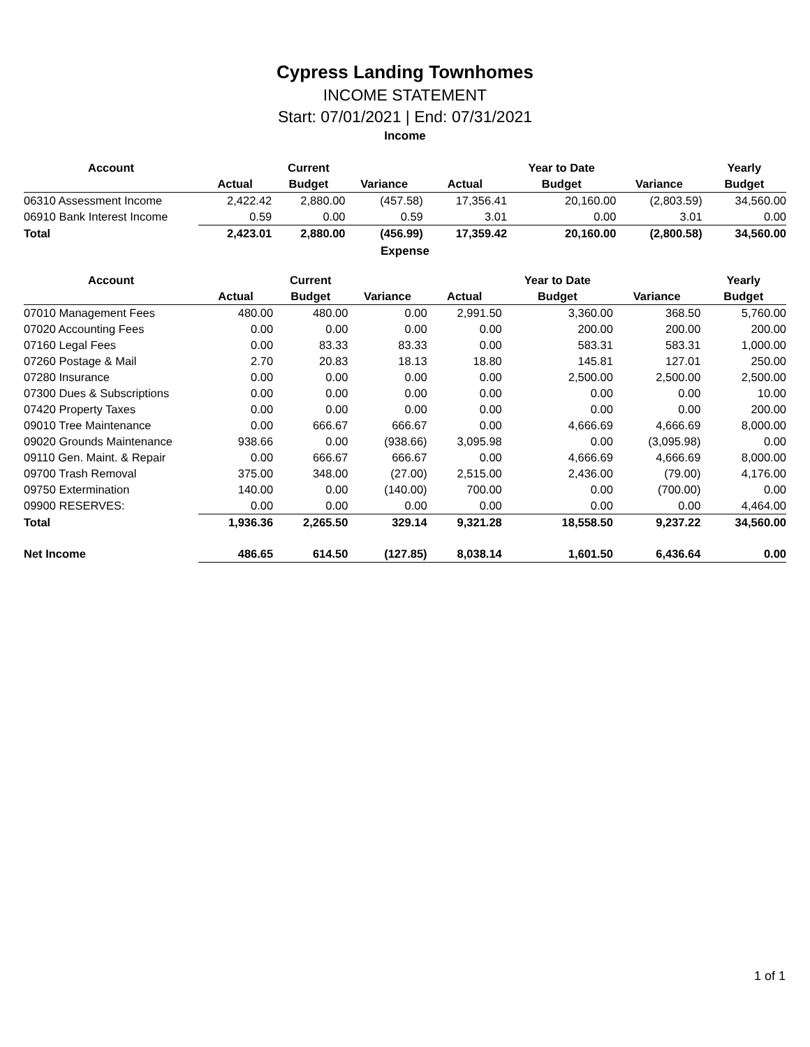Cypress Landing Townhomes
INCOME STATEMENT
Start: 07/01/2021 | End: 07/31/2021
Income
| Account | | Current | | | Year to Date | | Yearly |
| --- | --- | --- | --- | --- | --- | --- | --- |
| | Actual | Budget | Variance | Actual | Budget | Variance | Budget |
| 06310 Assessment Income | 2,422.42 | 2,880.00 | (457.58) | 17,356.41 | 20,160.00 | (2,803.59) | 34,560.00 |
| 06910 Bank Interest Income | 0.59 | 0.00 | 0.59 | 3.01 | 0.00 | 3.01 | 0.00 |
| Total | 2,423.01 | 2,880.00 | (456.99) | 17,359.42 | 20,160.00 | (2,800.58) | 34,560.00 |
Expense
| Account | | Current | | | Year to Date | | Yearly |
| --- | --- | --- | --- | --- | --- | --- | --- |
| | Actual | Budget | Variance | Actual | Budget | Variance | Budget |
| 07010 Management Fees | 480.00 | 480.00 | 0.00 | 2,991.50 | 3,360.00 | 368.50 | 5,760.00 |
| 07020 Accounting Fees | 0.00 | 0.00 | 0.00 | 0.00 | 200.00 | 200.00 | 200.00 |
| 07160 Legal Fees | 0.00 | 83.33 | 83.33 | 0.00 | 583.31 | 583.31 | 1,000.00 |
| 07260 Postage & Mail | 2.70 | 20.83 | 18.13 | 18.80 | 145.81 | 127.01 | 250.00 |
| 07280 Insurance | 0.00 | 0.00 | 0.00 | 0.00 | 2,500.00 | 2,500.00 | 2,500.00 |
| 07300 Dues & Subscriptions | 0.00 | 0.00 | 0.00 | 0.00 | 0.00 | 0.00 | 10.00 |
| 07420 Property Taxes | 0.00 | 0.00 | 0.00 | 0.00 | 0.00 | 0.00 | 200.00 |
| 09010 Tree Maintenance | 0.00 | 666.67 | 666.67 | 0.00 | 4,666.69 | 4,666.69 | 8,000.00 |
| 09020 Grounds Maintenance | 938.66 | 0.00 | (938.66) | 3,095.98 | 0.00 | (3,095.98) | 0.00 |
| 09110 Gen. Maint. & Repair | 0.00 | 666.67 | 666.67 | 0.00 | 4,666.69 | 4,666.69 | 8,000.00 |
| 09700 Trash Removal | 375.00 | 348.00 | (27.00) | 2,515.00 | 2,436.00 | (79.00) | 4,176.00 |
| 09750 Extermination | 140.00 | 0.00 | (140.00) | 700.00 | 0.00 | (700.00) | 0.00 |
| 09900 RESERVES: | 0.00 | 0.00 | 0.00 | 0.00 | 0.00 | 0.00 | 4,464.00 |
| Total | 1,936.36 | 2,265.50 | 329.14 | 9,321.28 | 18,558.50 | 9,237.22 | 34,560.00 |
| Net Income | 486.65 | 614.50 | (127.85) | 8,038.14 | 1,601.50 | 6,436.64 | 0.00 |
1 of 1